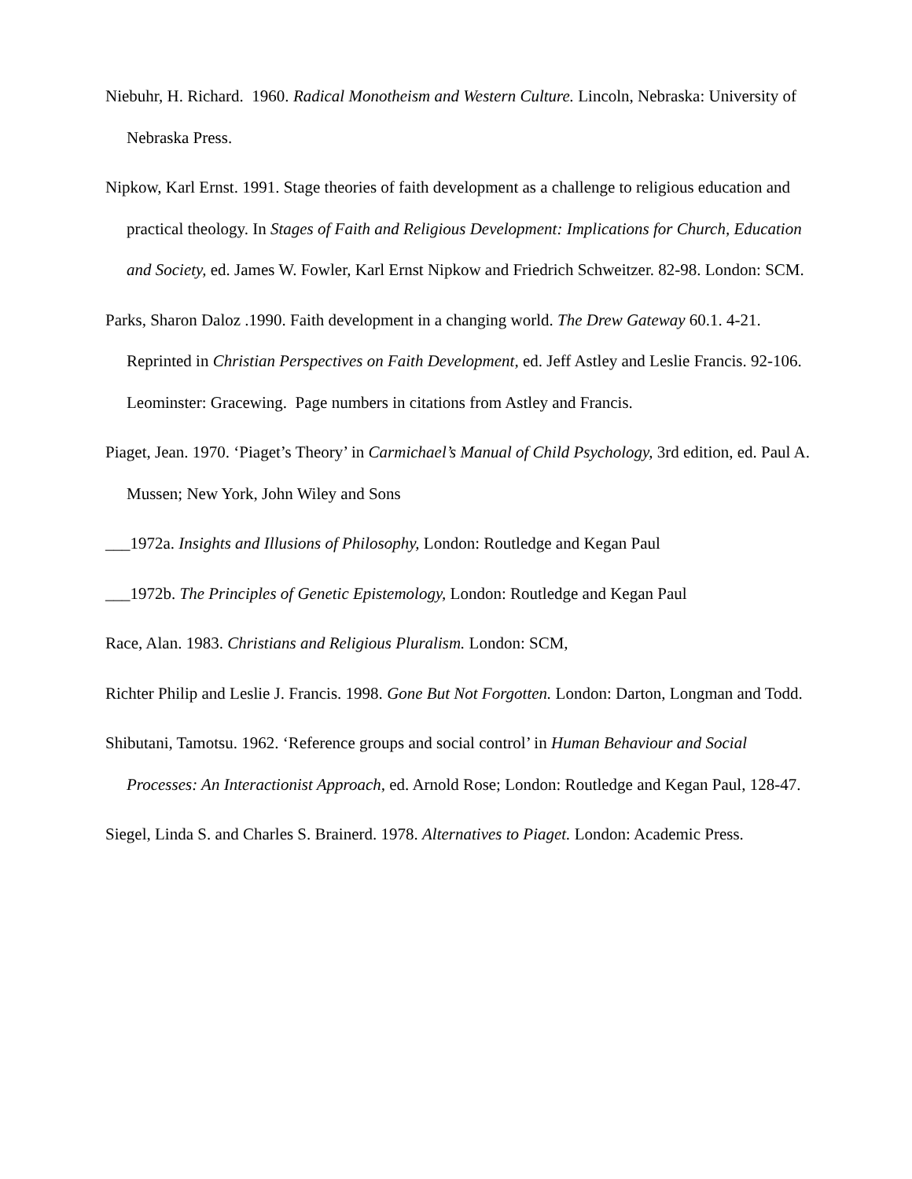Niebuhr, H. Richard. 1960. Radical Monotheism and Western Culture. Lincoln, Nebraska: University of Nebraska Press.
Nipkow, Karl Ernst. 1991. Stage theories of faith development as a challenge to religious education and practical theology. In Stages of Faith and Religious Development: Implications for Church, Education and Society, ed. James W. Fowler, Karl Ernst Nipkow and Friedrich Schweitzer. 82-98. London: SCM.
Parks, Sharon Daloz .1990. Faith development in a changing world. The Drew Gateway 60.1. 4-21. Reprinted in Christian Perspectives on Faith Development, ed. Jeff Astley and Leslie Francis. 92-106. Leominster: Gracewing. Page numbers in citations from Astley and Francis.
Piaget, Jean. 1970. ‘Piaget’s Theory’ in Carmichael’s Manual of Child Psychology, 3rd edition, ed. Paul A. Mussen; New York, John Wiley and Sons
___1972a. Insights and Illusions of Philosophy, London: Routledge and Kegan Paul
___1972b. The Principles of Genetic Epistemology, London: Routledge and Kegan Paul
Race, Alan. 1983. Christians and Religious Pluralism. London: SCM,
Richter Philip and Leslie J. Francis. 1998. Gone But Not Forgotten. London: Darton, Longman and Todd.
Shibutani, Tamotsu. 1962. ‘Reference groups and social control’ in Human Behaviour and Social Processes: An Interactionist Approach, ed. Arnold Rose; London: Routledge and Kegan Paul, 128-47.
Siegel, Linda S. and Charles S. Brainerd. 1978. Alternatives to Piaget. London: Academic Press.